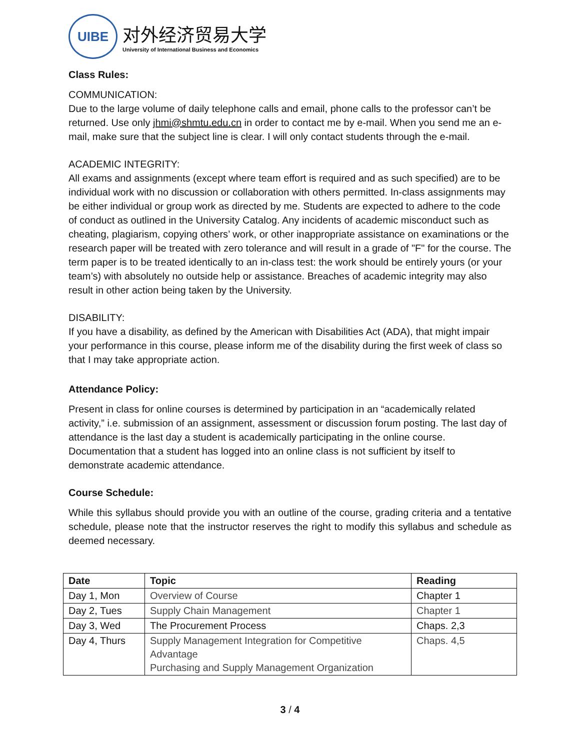UIBE
对外经济贸易大学
University of International Business and Economics
Class Rules:
COMMUNICATION:
Due to the large volume of daily telephone calls and email, phone calls to the professor can’t be returned. Use only jhmi@shmtu.edu.cn in order to contact me by e-mail. When you send me an e-mail, make sure that the subject line is clear. I will only contact students through the e-mail.
ACADEMIC INTEGRITY:
All exams and assignments (except where team effort is required and as such specified) are to be individual work with no discussion or collaboration with others permitted. In-class assignments may be either individual or group work as directed by me. Students are expected to adhere to the code of conduct as outlined in the University Catalog. Any incidents of academic misconduct such as cheating, plagiarism, copying others’ work, or other inappropriate assistance on examinations or the research paper will be treated with zero tolerance and will result in a grade of "F" for the course. The term paper is to be treated identically to an in-class test: the work should be entirely yours (or your team’s) with absolutely no outside help or assistance. Breaches of academic integrity may also result in other action being taken by the University.
DISABILITY:
If you have a disability, as defined by the American with Disabilities Act (ADA), that might impair your performance in this course, please inform me of the disability during the first week of class so that I may take appropriate action.
Attendance Policy:
Present in class for online courses is determined by participation in an “academically related activity,” i.e. submission of an assignment, assessment or discussion forum posting. The last day of attendance is the last day a student is academically participating in the online course. Documentation that a student has logged into an online class is not sufficient by itself to demonstrate academic attendance.
Course Schedule:
While this syllabus should provide you with an outline of the course, grading criteria and a tentative schedule, please note that the instructor reserves the right to modify this syllabus and schedule as deemed necessary.
| Date | Topic | Reading |
| --- | --- | --- |
| Day 1, Mon | Overview of Course | Chapter 1 |
| Day 2, Tues | Supply Chain Management | Chapter 1 |
| Day 3, Wed | The Procurement Process | Chaps. 2,3 |
| Day 4, Thurs | Supply Management Integration for Competitive Advantage Purchasing and Supply Management Organization | Chaps. 4,5 |
3 / 4